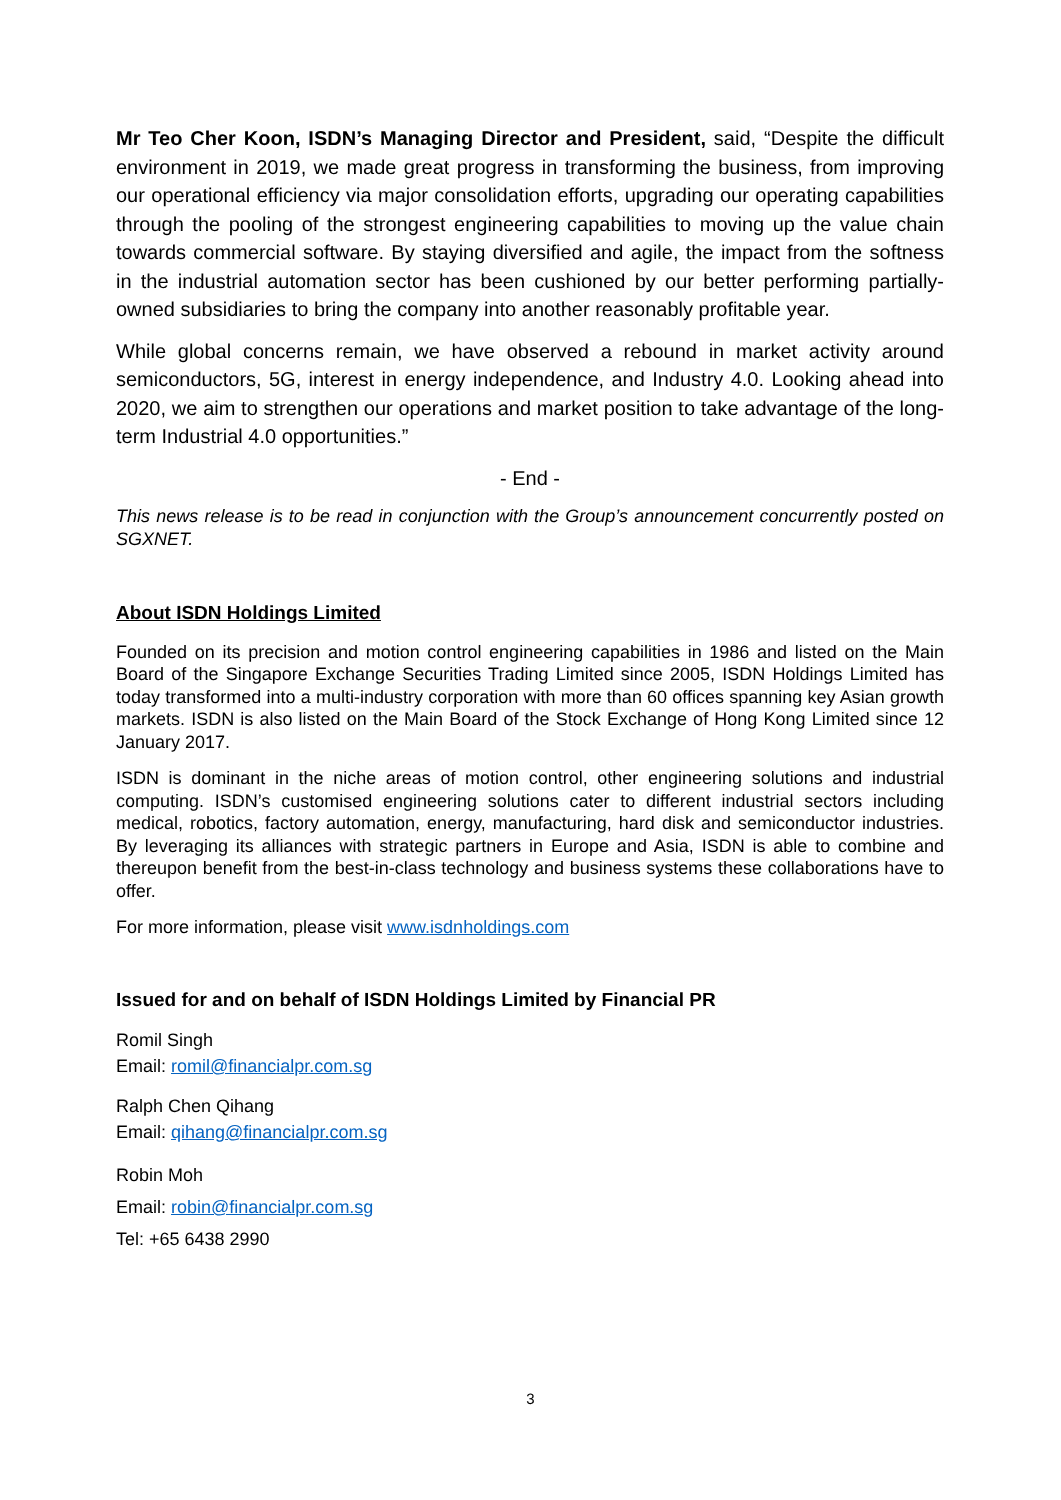Mr Teo Cher Koon, ISDN’s Managing Director and President, said, “Despite the difficult environment in 2019, we made great progress in transforming the business, from improving our operational efficiency via major consolidation efforts, upgrading our operating capabilities through the pooling of the strongest engineering capabilities to moving up the value chain towards commercial software. By staying diversified and agile, the impact from the softness in the industrial automation sector has been cushioned by our better performing partially-owned subsidiaries to bring the company into another reasonably profitable year.
While global concerns remain, we have observed a rebound in market activity around semiconductors, 5G, interest in energy independence, and Industry 4.0. Looking ahead into 2020, we aim to strengthen our operations and market position to take advantage of the long-term Industrial 4.0 opportunities.”
- End -
This news release is to be read in conjunction with the Group’s announcement concurrently posted on SGXNET.
About ISDN Holdings Limited
Founded on its precision and motion control engineering capabilities in 1986 and listed on the Main Board of the Singapore Exchange Securities Trading Limited since 2005, ISDN Holdings Limited has today transformed into a multi-industry corporation with more than 60 offices spanning key Asian growth markets. ISDN is also listed on the Main Board of the Stock Exchange of Hong Kong Limited since 12 January 2017.
ISDN is dominant in the niche areas of motion control, other engineering solutions and industrial computing. ISDN’s customised engineering solutions cater to different industrial sectors including medical, robotics, factory automation, energy, manufacturing, hard disk and semiconductor industries. By leveraging its alliances with strategic partners in Europe and Asia, ISDN is able to combine and thereupon benefit from the best-in-class technology and business systems these collaborations have to offer.
For more information, please visit www.isdnholdings.com
Issued for and on behalf of ISDN Holdings Limited by Financial PR
Romil Singh
Email: romil@financialpr.com.sg
Ralph Chen Qihang
Email: qihang@financialpr.com.sg
Robin Moh
Email: robin@financialpr.com.sg
Tel: +65 6438 2990
3